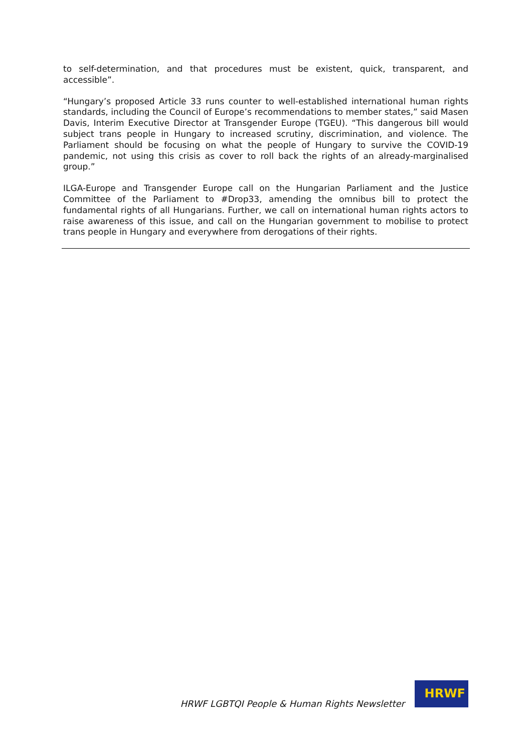to self-determination, and that procedures must be existent, quick, transparent, and accessible”.
“Hungary’s proposed Article 33 runs counter to well-established international human rights standards, including the Council of Europe’s recommendations to member states,” said Masen Davis, Interim Executive Director at Transgender Europe (TGEU). “This dangerous bill would subject trans people in Hungary to increased scrutiny, discrimination, and violence. The Parliament should be focusing on what the people of Hungary to survive the COVID-19 pandemic, not using this crisis as cover to roll back the rights of an already-marginalised group.”
ILGA-Europe and Transgender Europe call on the Hungarian Parliament and the Justice Committee of the Parliament to #Drop33, amending the omnibus bill to protect the fundamental rights of all Hungarians. Further, we call on international human rights actors to raise awareness of this issue, and call on the Hungarian government to mobilise to protect trans people in Hungary and everywhere from derogations of their rights.
HRWF LGBTQI People & Human Rights Newsletter
HRWF